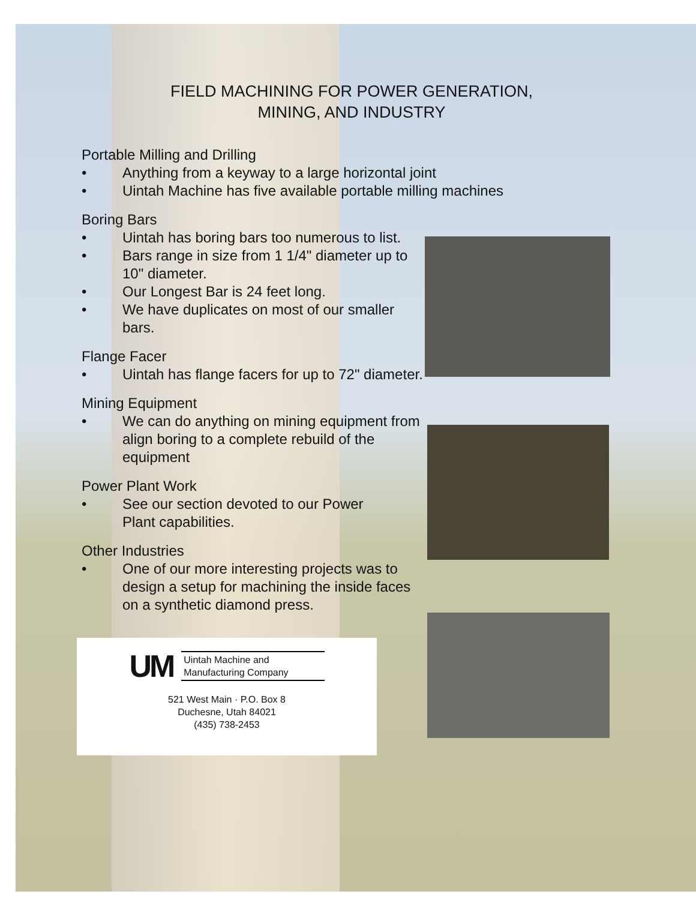FIELD MACHINING FOR POWER GENERATION,
MINING, AND INDUSTRY
Portable Milling and Drilling
• Anything from a keyway to a large horizontal joint
• Uintah Machine has five available portable milling machines
Boring Bars
• Uintah has boring bars too numerous to list.
• Bars range in size from 1 1/4" diameter up to 10" diameter.
• Our Longest Bar is 24 feet long.
• We have duplicates on most of our smaller bars.
Flange Facer
• Uintah has flange facers for up to 72" diameter.
Mining Equipment
• We can do anything on mining equipment from align boring to a complete rebuild of the equipment
Power Plant Work
• See our section devoted to our Power Plant capabilities.
Other Industries
• One of our more interesting projects was to design a setup for machining the inside faces on a synthetic diamond press.
UM Uintah Machine and
Manufacturing Company
521 West Main · P.O. Box 8
Duchesne, Utah 84021
(435) 738-2453